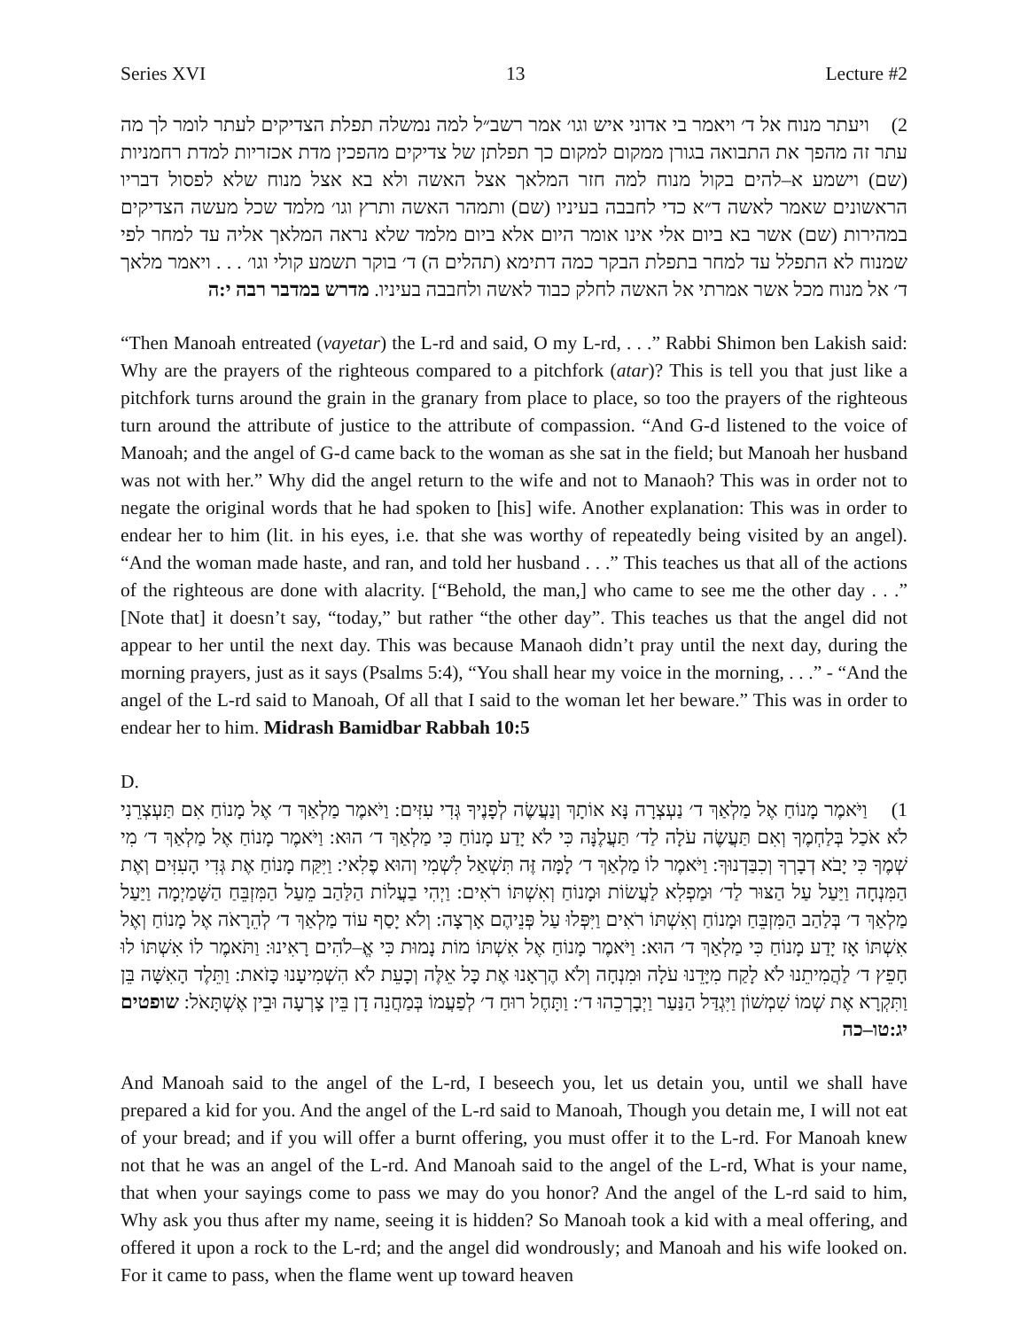Series XVI 13 Lecture #2
2) ויעתר מנוח אל ד׳ ויאמר בי אדוני איש וגו׳ אמר רשב״ל למה נמשלה תפלת הצדיקים לעתר לומר לך מה עתר זה מהפך את התבואה בגורן ממקום למקום כך תפלתן של צדיקים מהפכין מדת אכזריות למדת רחמניות (שם) וישמע א–להים בקול מנוח למה חזר המלאך אצל האשה ולא בא אצל מנוח שלא לפסול דבריו הראשונים שאמר לאשה ד״א כדי לחבבה בעיניו (שם) ותמהר האשה ותרץ וגו׳ מלמד שכל מעשה הצדיקים במהירות (שם) אשר בא ביום אלי אינו אומר היום אלא ביום מלמד שלא נראה המלאך אליה עד למחר לפי שמנוח לא התפלל עד למחר בתפלת הבקר כמה דתימא (תהלים ה) ד׳ בוקר תשמע קולי וגו׳ . . . ויאמר מלאך ד׳ אל מנוח מכל אשר אמרתי אל האשה לחלק כבוד לאשה ולחבבה בעיניו. מדרש במדבר רבה י:ה
“Then Manoah entreated (vayetar) the L-rd and said, O my L-rd, . . .” Rabbi Shimon ben Lakish said: Why are the prayers of the righteous compared to a pitchfork (atar)? This is tell you that just like a pitchfork turns around the grain in the granary from place to place, so too the prayers of the righteous turn around the attribute of justice to the attribute of compassion. “And G-d listened to the voice of Manoah; and the angel of G-d came back to the woman as she sat in the field; but Manoah her husband was not with her.” Why did the angel return to the wife and not to Manaoh? This was in order not to negate the original words that he had spoken to [his] wife. Another explanation: This was in order to endear her to him (lit. in his eyes, i.e. that she was worthy of repeatedly being visited by an angel). “And the woman made haste, and ran, and told her husband . . .” This teaches us that all of the actions of the righteous are done with alacrity. [“Behold, the man,] who came to see me the other day . . .” [Note that] it doesn’t say, “today,” but rather “the other day”. This teaches us that the angel did not appear to her until the next day. This was because Manaoh didn’t pray until the next day, during the morning prayers, just as it says (Psalms 5:4), “You shall hear my voice in the morning, . . .” - “And the angel of the L-rd said to Manoah, Of all that I said to the woman let her beware.” This was in order to endear her to him. Midrash Bamidbar Rabbah 10:5
D.
1) וַיֹּאמֶר מָנוֹחַ אֶל מַלְאַךְ ד׳ נַעְצְרָה נָּא אוֹתָךְ וְנַעֲשֶׂה לְפָנֶיךָ גְּדִי עִזִּים: וַיֹּאמֶר מַלְאַךְ ד׳ אֶל מָנוֹחַ אִם תַּעְצְרֵנִי לֹא אֹכַל בְּלַחְמֶךָ וְאִם תַּעֲשֶׂה עֹלָה לַד׳ תַּעֲלֶנָּה כִּי לֹא יָדַע מָנוֹחַ כִּי מַלְאַךְ ד׳ הוּא: וַיֹּאמֶר מָנוֹחַ אֶל מַלְאַךְ ד׳ מִי שְׁמֶךָ כִּי יָבֹא דְבָרְךָ וְכִבַּדְנוּךָ: וַיֹּאמֶר לוֹ מַלְאַךְ ד׳ לָמָּה זֶּה תִּשְׁאַל לִשְׁמִי וְהוּא פֶלִאי: וַיִּקַּח מָנוֹחַ אֶת גְּדִי הָעִזִּים וְאֶת הַמִּנְחָה וַיַּעַל עַל הַצּוּר לַד׳ וּמַפְלִא לַעֲשׂוֹת וּמָנוֹחַ וְאִשְׁתּוֹ רֹאִים: וַיְהִי בַעֲלוֹת הַלַּהַב מֵעַל הַמִּזְבֵּחַ הַשָּׁמַיְמָה וַיַּעַל מַלְאַךְ ד׳ בְּלַהַב הַמִּזְבֵּחַ וּמָנוֹחַ וְאִשְׁתּוֹ רֹאִים וַיִּפְּלוּ עַל פְּנֵיהֶם אָרְצָה: וְלֹא יָסַף עוֹד מַלְאַךְ ד׳ לְהֵרָאֹה אֶל מָנוֹחַ וְאֶל אִשְׁתּוֹ אָז יָדַע מָנוֹחַ כִּי מַלְאַךְ ד׳ הוּא: וַיֹּאמֶר מָנוֹחַ אֶל אִשְׁתּוֹ מוֹת נָמוּת כִּי אֱ–לֹהִים רָאִינוּ: וַתֹּאמֶר לוֹ אִשְׁתּוֹ לוּ חָפֵץ ד׳ לַהֲמִיתֵנוּ לֹא לָקַח מִיָּדֵנוּ עֹלָה וּמִנְחָה וְלֹא הֶרְאָנוּ אֶת כָּל אֵלֶּה וְכָעֵת לֹא הִשְׁמִיעָנוּ כָּזֹאת: וַתֵּלֶד הָאִשָּׁה בֵּן וַתִּקְרָא אֶת שְׁמוֹ שִׁמְשׁוֹן וַיִּגְדַּל הַנַּעַר וַיְבָרְכֵהוּ ד׳: וַתָּחֶל רוּחַ ד׳ לְפַעֲמוֹ בְּמַחֲנֵה דָן בֵּין צָרְעָה וּבֵין אֶשְׁתָּאֹל: שופטים יג:טו–כה
And Manoah said to the angel of the L-rd, I beseech you, let us detain you, until we shall have prepared a kid for you. And the angel of the L-rd said to Manoah, Though you detain me, I will not eat of your bread; and if you will offer a burnt offering, you must offer it to the L-rd. For Manoah knew not that he was an angel of the L-rd. And Manoah said to the angel of the L-rd, What is your name, that when your sayings come to pass we may do you honor? And the angel of the L-rd said to him, Why ask you thus after my name, seeing it is hidden? So Manoah took a kid with a meal offering, and offered it upon a rock to the L-rd; and the angel did wondrously; and Manoah and his wife looked on. For it came to pass, when the flame went up toward heaven